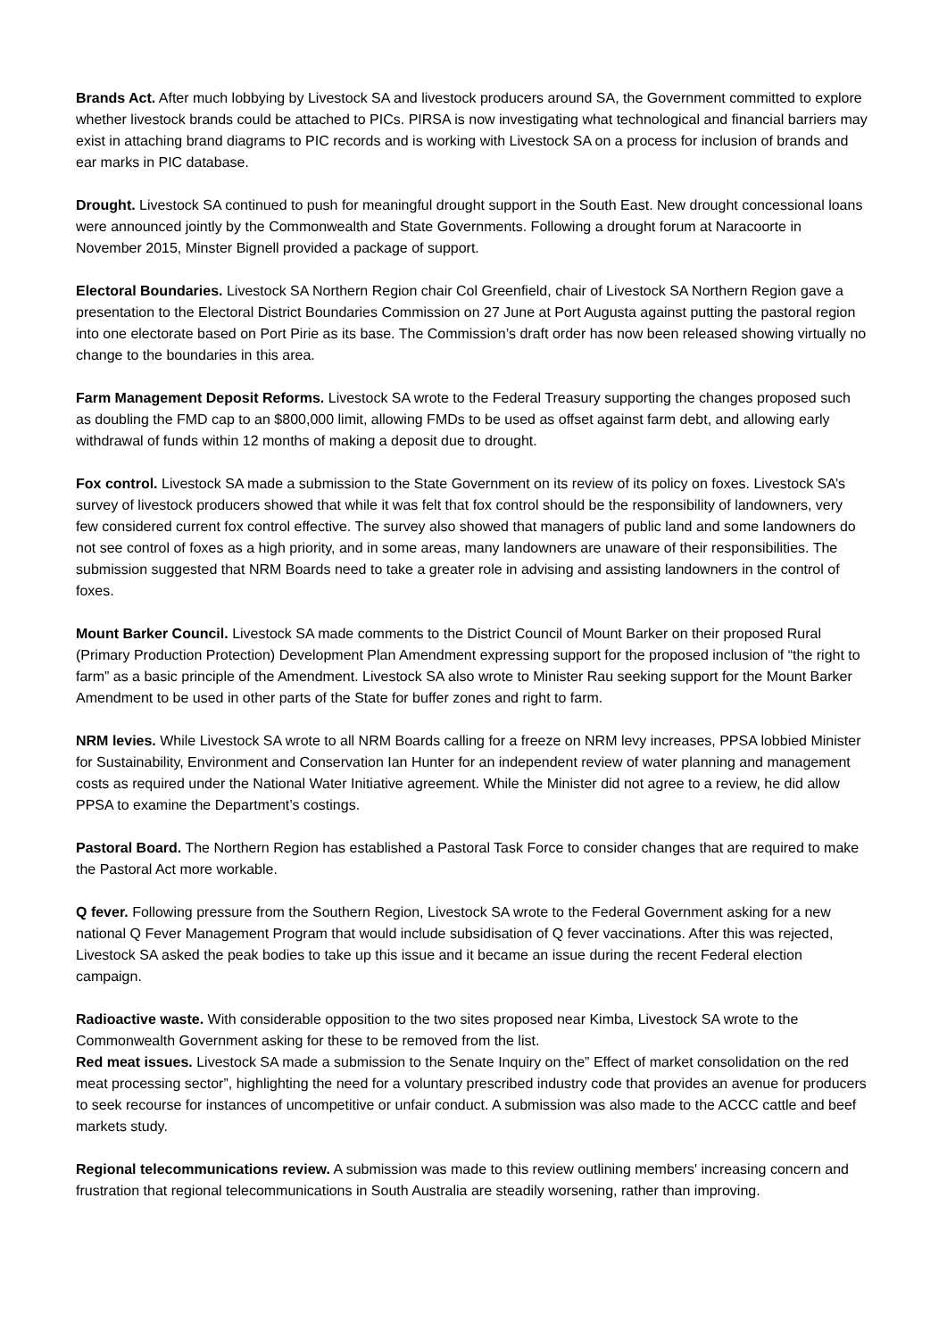Brands Act. After much lobbying by Livestock SA and livestock producers around SA, the Government committed to explore whether livestock brands could be attached to PICs. PIRSA is now investigating what technological and financial barriers may exist in attaching brand diagrams to PIC records and is working with Livestock SA on a process for inclusion of brands and ear marks in PIC database.
Drought. Livestock SA continued to push for meaningful drought support in the South East. New drought concessional loans were announced jointly by the Commonwealth and State Governments. Following a drought forum at Naracoorte in November 2015, Minster Bignell provided a package of support.
Electoral Boundaries. Livestock SA Northern Region chair Col Greenfield, chair of Livestock SA Northern Region gave a presentation to the Electoral District Boundaries Commission on 27 June at Port Augusta against putting the pastoral region into one electorate based on Port Pirie as its base. The Commission’s draft order has now been released showing virtually no change to the boundaries in this area.
Farm Management Deposit Reforms. Livestock SA wrote to the Federal Treasury supporting the changes proposed such as doubling the FMD cap to an $800,000 limit, allowing FMDs to be used as offset against farm debt, and allowing early withdrawal of funds within 12 months of making a deposit due to drought.
Fox control. Livestock SA made a submission to the State Government on its review of its policy on foxes. Livestock SA’s survey of livestock producers showed that while it was felt that fox control should be the responsibility of landowners, very few considered current fox control effective. The survey also showed that managers of public land and some landowners do not see control of foxes as a high priority, and in some areas, many landowners are unaware of their responsibilities. The submission suggested that NRM Boards need to take a greater role in advising and assisting landowners in the control of foxes.
Mount Barker Council. Livestock SA made comments to the District Council of Mount Barker on their proposed Rural (Primary Production Protection) Development Plan Amendment expressing support for the proposed inclusion of “the right to farm” as a basic principle of the Amendment. Livestock SA also wrote to Minister Rau seeking support for the Mount Barker Amendment to be used in other parts of the State for buffer zones and right to farm.
NRM levies. While Livestock SA wrote to all NRM Boards calling for a freeze on NRM levy increases, PPSA lobbied Minister for Sustainability, Environment and Conservation Ian Hunter for an independent review of water planning and management costs as required under the National Water Initiative agreement. While the Minister did not agree to a review, he did allow PPSA to examine the Department’s costings.
Pastoral Board. The Northern Region has established a Pastoral Task Force to consider changes that are required to make the Pastoral Act more workable.
Q fever. Following pressure from the Southern Region, Livestock SA wrote to the Federal Government asking for a new national Q Fever Management Program that would include subsidisation of Q fever vaccinations. After this was rejected, Livestock SA asked the peak bodies to take up this issue and it became an issue during the recent Federal election campaign.
Radioactive waste. With considerable opposition to the two sites proposed near Kimba, Livestock SA wrote to the Commonwealth Government asking for these to be removed from the list.
Red meat issues. Livestock SA made a submission to the Senate Inquiry on the” Effect of market consolidation on the red meat processing sector”, highlighting the need for a voluntary prescribed industry code that provides an avenue for producers to seek recourse for instances of uncompetitive or unfair conduct. A submission was also made to the ACCC cattle and beef markets study.
Regional telecommunications review. A submission was made to this review outlining members' increasing concern and frustration that regional telecommunications in South Australia are steadily worsening, rather than improving.